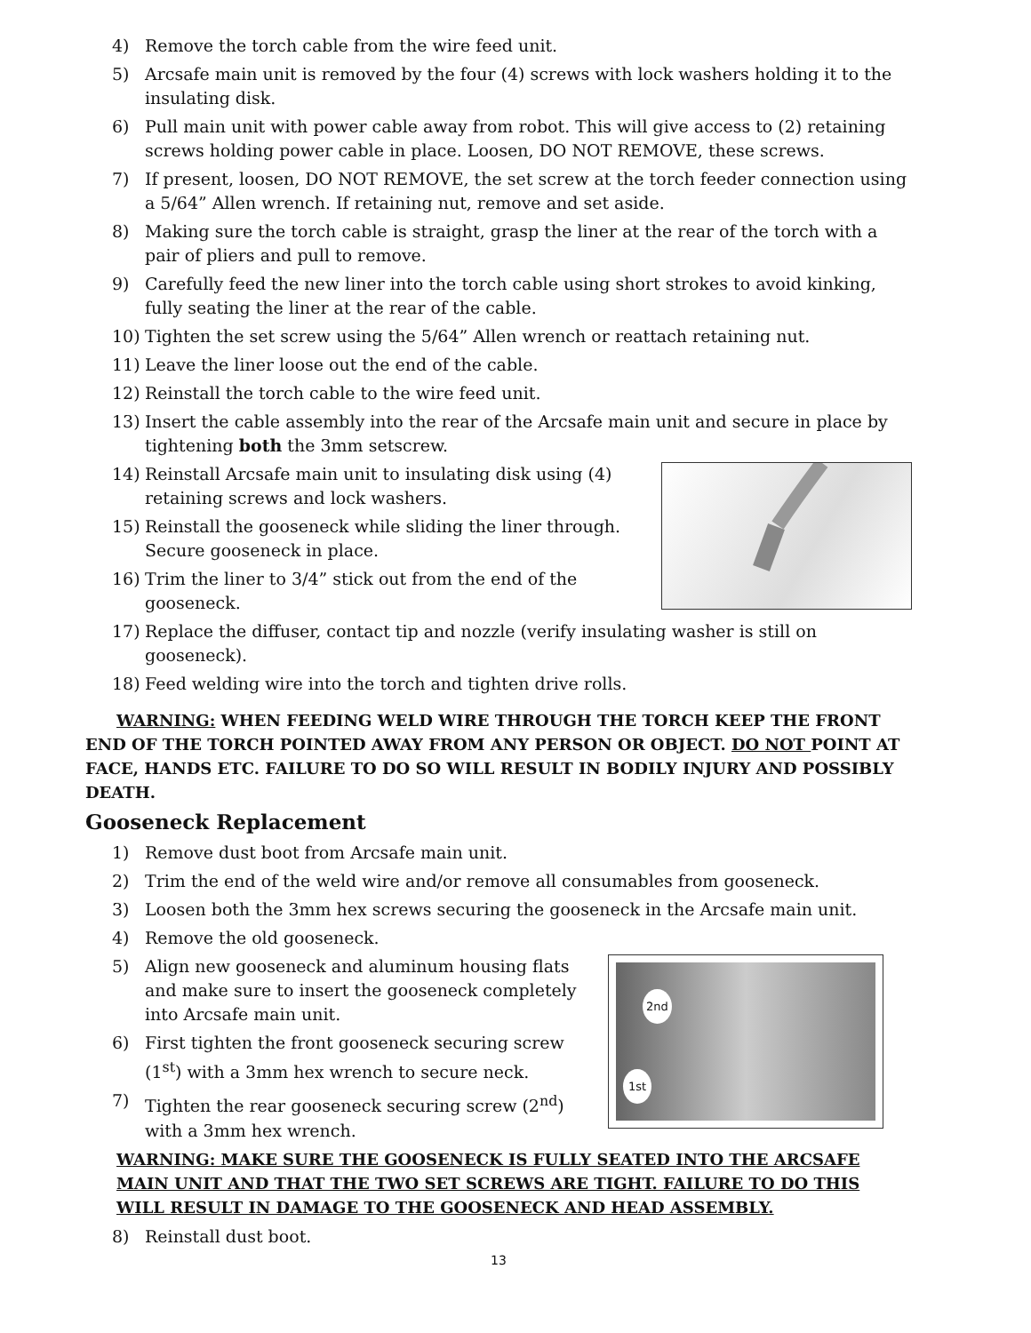4) Remove the torch cable from the wire feed unit.
5) Arcsafe main unit is removed by the four (4) screws with lock washers holding it to the insulating disk.
6) Pull main unit with power cable away from robot. This will give access to (2) retaining screws holding power cable in place. Loosen, DO NOT REMOVE, these screws.
7) If present, loosen, DO NOT REMOVE, the set screw at the torch feeder connection using a 5/64” Allen wrench. If retaining nut, remove and set aside.
8) Making sure the torch cable is straight, grasp the liner at the rear of the torch with a pair of pliers and pull to remove.
9) Carefully feed the new liner into the torch cable using short strokes to avoid kinking, fully seating the liner at the rear of the cable.
10) Tighten the set screw using the 5/64” Allen wrench or reattach retaining nut.
11) Leave the liner loose out the end of the cable.
12) Reinstall the torch cable to the wire feed unit.
13) Insert the cable assembly into the rear of the Arcsafe main unit and secure in place by tightening both the 3mm setscrew.
14) Reinstall Arcsafe main unit to insulating disk using (4) retaining screws and lock washers.
15) Reinstall the gooseneck while sliding the liner through. Secure gooseneck in place.
16) Trim the liner to 3/4” stick out from the end of the gooseneck.
17) Replace the diffuser, contact tip and nozzle (verify insulating washer is still on gooseneck).
18) Feed welding wire into the torch and tighten drive rolls.
WARNING: WHEN FEEDING WELD WIRE THROUGH THE TORCH KEEP THE FRONT END OF THE TORCH POINTED AWAY FROM ANY PERSON OR OBJECT. DO NOT POINT AT FACE, HANDS ETC. FAILURE TO DO SO WILL RESULT IN BODILY INJURY AND POSSIBLY DEATH.
Gooseneck Replacement
1) Remove dust boot from Arcsafe main unit.
2) Trim the end of the weld wire and/or remove all consumables from gooseneck.
3) Loosen both the 3mm hex screws securing the gooseneck in the Arcsafe main unit.
4) Remove the old gooseneck.
2nd
1st
5) Align new gooseneck and aluminum housing flats and make sure to insert the gooseneck completely into Arcsafe main unit.
6) First tighten the front gooseneck securing screw (1<sup>st</sup>) with a 3mm hex wrench to secure neck.
7) Tighten the rear gooseneck securing screw (2<sup>nd</sup>) with a 3mm hex wrench.
WARNING: MAKE SURE THE GOOSENECK IS FULLY SEATED INTO THE ARCSAFE MAIN UNIT AND THAT THE TWO SET SCREWS ARE TIGHT. FAILURE TO DO THIS WILL RESULT IN DAMAGE TO THE GOOSENECK AND HEAD ASSEMBLY.
8) Reinstall dust boot.
13